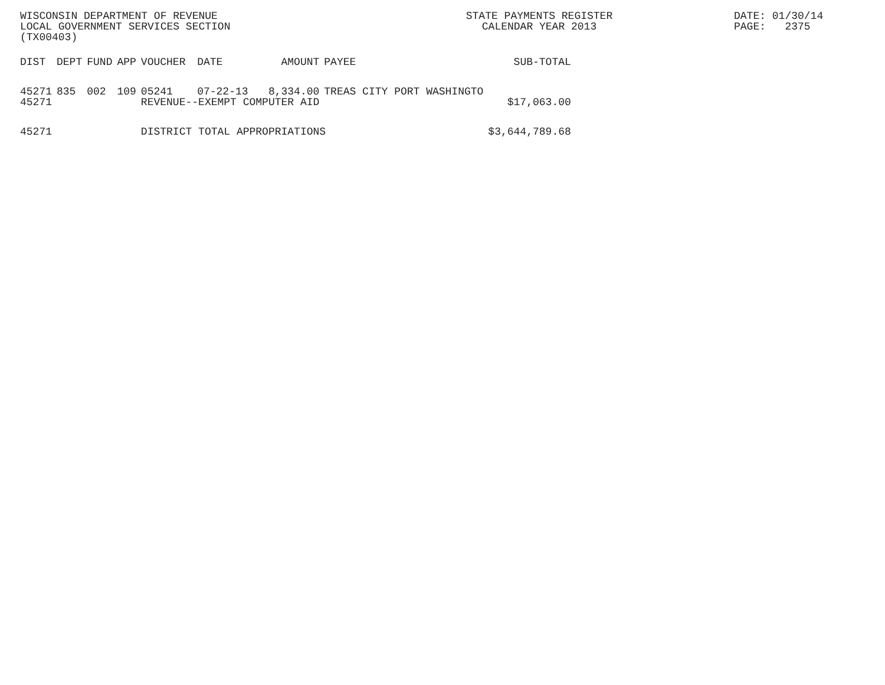WISCONSIN DEPARTMENT OF REVENUE
LOCAL GOVERNMENT SERVICES SECTION
(TX00403)
STATE PAYMENTS REGISTER
CALENDAR YEAR 2013
DATE: 01/30/14 PAGE: 2375
| DIST | DEPT | FUND | APP | VOUCHER | DATE | AMOUNT | PAYEE | SUB-TOTAL |
| --- | --- | --- | --- | --- | --- | --- | --- | --- |
| 45271 | 835 | 002 | 109 | 05241 | 07-22-13 | 8,334.00 | TREAS CITY PORT WASHINGTO | |
| 45271 | | | | REVENUE--EXEMPT COMPUTER AID | | | | $17,063.00 |
| 45271 | | | | DISTRICT TOTAL APPROPRIATIONS | | | | $3,644,789.68 |